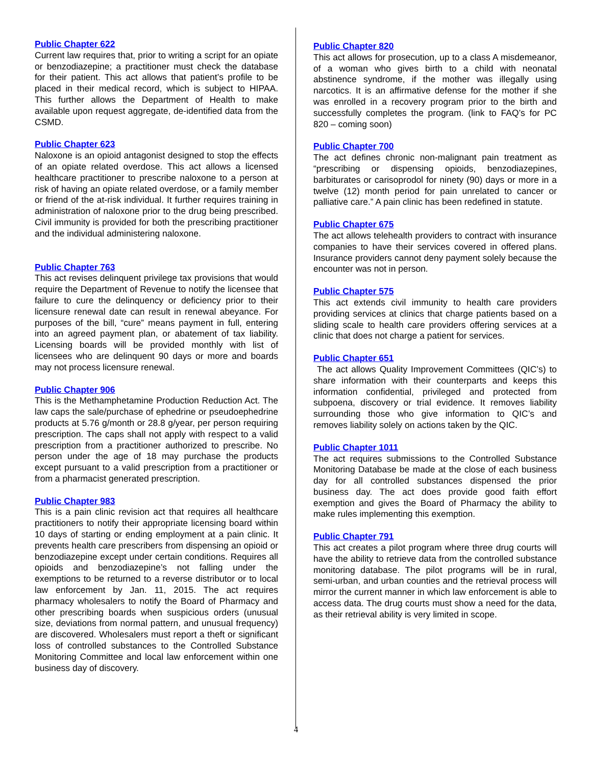Public Chapter 622
Current law requires that, prior to writing a script for an opiate or benzodiazepine; a practitioner must check the database for their patient. This act allows that patient’s profile to be placed in their medical record, which is subject to HIPAA. This further allows the Department of Health to make available upon request aggregate, de-identified data from the CSMD.
Public Chapter 623
Naloxone is an opioid antagonist designed to stop the effects of an opiate related overdose. This act allows a licensed healthcare practitioner to prescribe naloxone to a person at risk of having an opiate related overdose, or a family member or friend of the at-risk individual. It further requires training in administration of naloxone prior to the drug being prescribed. Civil immunity is provided for both the prescribing practitioner and the individual administering naloxone.
Public Chapter 763
This act revises delinquent privilege tax provisions that would require the Department of Revenue to notify the licensee that failure to cure the delinquency or deficiency prior to their licensure renewal date can result in renewal abeyance. For purposes of the bill, “cure” means payment in full, entering into an agreed payment plan, or abatement of tax liability. Licensing boards will be provided monthly with list of licensees who are delinquent 90 days or more and boards may not process licensure renewal.
Public Chapter 906
This is the Methamphetamine Production Reduction Act. The law caps the sale/purchase of ephedrine or pseudoephedrine products at 5.76 g/month or 28.8 g/year, per person requiring prescription. The caps shall not apply with respect to a valid prescription from a practitioner authorized to prescribe. No person under the age of 18 may purchase the products except pursuant to a valid prescription from a practitioner or from a pharmacist generated prescription.
Public Chapter 983
This is a pain clinic revision act that requires all healthcare practitioners to notify their appropriate licensing board within 10 days of starting or ending employment at a pain clinic. It prevents health care prescribers from dispensing an opioid or benzodiazepine except under certain conditions. Requires all opioids and benzodiazepine’s not falling under the exemptions to be returned to a reverse distributor or to local law enforcement by Jan. 11, 2015. The act requires pharmacy wholesalers to notify the Board of Pharmacy and other prescribing boards when suspicious orders (unusual size, deviations from normal pattern, and unusual frequency) are discovered. Wholesalers must report a theft or significant loss of controlled substances to the Controlled Substance Monitoring Committee and local law enforcement within one business day of discovery.
Public Chapter 820
This act allows for prosecution, up to a class A misdemeanor, of a woman who gives birth to a child with neonatal abstinence syndrome, if the mother was illegally using narcotics. It is an affirmative defense for the mother if she was enrolled in a recovery program prior to the birth and successfully completes the program. (link to FAQ’s for PC 820 – coming soon)
Public Chapter 700
The act defines chronic non-malignant pain treatment as “prescribing or dispensing opioids, benzodiazepines, barbiturates or carisoprodol for ninety (90) days or more in a twelve (12) month period for pain unrelated to cancer or palliative care.” A pain clinic has been redefined in statute.
Public Chapter 675
The act allows telehealth providers to contract with insurance companies to have their services covered in offered plans. Insurance providers cannot deny payment solely because the encounter was not in person.
Public Chapter 575
This act extends civil immunity to health care providers providing services at clinics that charge patients based on a sliding scale to health care providers offering services at a clinic that does not charge a patient for services.
Public Chapter 651
The act allows Quality Improvement Committees (QIC’s) to share information with their counterparts and keeps this information confidential, privileged and protected from subpoena, discovery or trial evidence. It removes liability surrounding those who give information to QIC’s and removes liability solely on actions taken by the QIC.
Public Chapter 1011
The act requires submissions to the Controlled Substance Monitoring Database be made at the close of each business day for all controlled substances dispensed the prior business day. The act does provide good faith effort exemption and gives the Board of Pharmacy the ability to make rules implementing this exemption.
Public Chapter 791
This act creates a pilot program where three drug courts will have the ability to retrieve data from the controlled substance monitoring database. The pilot programs will be in rural, semi-urban, and urban counties and the retrieval process will mirror the current manner in which law enforcement is able to access data. The drug courts must show a need for the data, as their retrieval ability is very limited in scope.
4